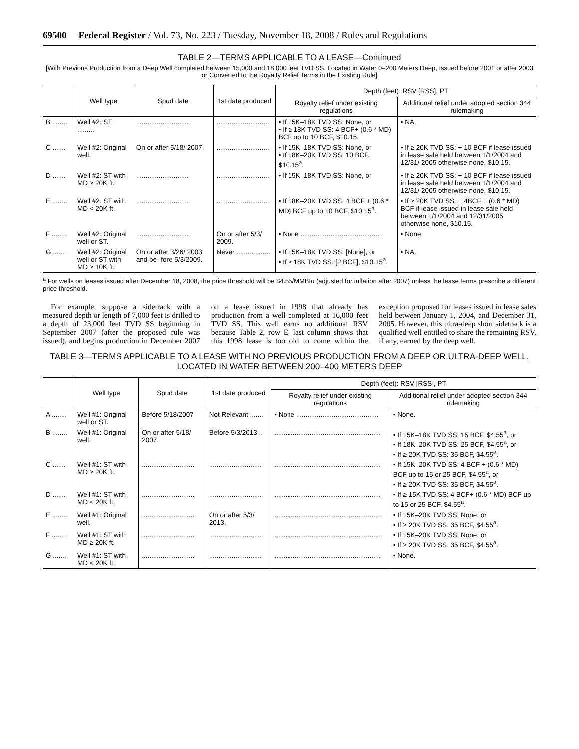69500 Federal Register / Vol. 73, No. 223 / Tuesday, November 18, 2008 / Rules and Regulations
TABLE 2—TERMS APPLICABLE TO A LEASE—Continued
[With Previous Production from a Deep Well completed between 15,000 and 18,000 feet TVD SS, Located in Water 0–200 Meters Deep, Issued before 2001 or after 2003 or Converted to the Royalty Relief Terms in the Existing Rule]
| | Well type | Spud date | 1st date produced | Depth (feet): RSV [RSS], PT | |
| --- | --- | --- | --- | --- | --- |
| | | | | Royalty relief under existing regulations | Additional relief under adopted section 344 rulemaking |
| B ........ | Well #2: ST ......... | ............................ | ............................ | • If 15K–18K TVD SS: None, or • If ≥ 18K TVD SS: 4 BCF+ (0.6 * MD) BCF up to 10 BCF, $10.15. | • NA. |
| C ....... | Well #2: Original well. | On or after 5/18/ 2007. | ............................ | • If 15K–18K TVD SS: None, or • If 18K–20K TVD SS: 10 BCF, $10.15<sup>a</sup>. | • If ≥ 20K TVD SS: + 10 BCF if lease issued in lease sale held between 1/1/2004 and 12/31/ 2005 otherwise none, $10.15. |
| D ....... | Well #2: ST with MD ≥ 20K ft. | ............................ | ............................ | • If 15K–18K TVD SS: None, or | • If ≥ 20K TVD SS: + 10 BCF if lease issued in lease sale held between 1/1/2004 and 12/31/ 2005 otherwise none, $10.15. |
| E ........ | Well #2: ST with MD < 20K ft. | ............................ | ............................ | • If 18K–20K TVD SS: 4 BCF + (0.6 * MD) BCF up to 10 BCF, $10.15<sup>a</sup>. | • If ≥ 20K TVD SS: + 4BCF + (0.6 * MD) BCF if lease issued in lease sale held between 1/1/2004 and 12/31/2005 otherwise none, $10.15. |
| F ........ | Well #2: Original well or ST. | ............................ | On or after 5/3/ 2009. | • None ............................................ | • None. |
| G ....... | Well #2: Original well or ST with MD ≥ 10K ft. | On or after 3/26/ 2003 and be- fore 5/3/2009. | Never .................. | • If 15K–18K TVD SS: [None], or • If ≥ 18K TVD SS: [2 BCF], $10.15<sup>a</sup>. | • NA. |
<sup>a</sup> For wells on leases issued after December 18, 2008, the price threshold will be $4.55/MMBtu (adjusted for inflation after 2007) unless the lease terms prescribe a different price threshold.
For example, suppose a sidetrack with a measured depth or length of 7,000 feet is drilled to a depth of 23,000 feet TVD SS beginning in September 2007 (after the proposed rule was issued), and begins production in December 2007 on a lease issued in 1998 that already has production from a well completed at 16,000 feet TVD SS. This well earns no additional RSV because Table 2, row E, last column shows that this 1998 lease is too old to come within the exception proposed for leases issued in lease sales held between January 1, 2004, and December 31, 2005. However, this ultra-deep short sidetrack is a qualified well entitled to share the remaining RSV, if any, earned by the deep well.
TABLE 3—TERMS APPLICABLE TO A LEASE WITH NO PREVIOUS PRODUCTION FROM A DEEP OR ULTRA-DEEP WELL, LOCATED IN WATER BETWEEN 200–400 METERS DEEP
| | Well type | Spud date | 1st date produced | Depth (feet): RSV [RSS], PT | |
| --- | --- | --- | --- | --- | --- |
| | | | | Royalty relief under existing regulations | Additional relief under adopted section 344 rulemaking |
| A ........ | Well #1: Original well or ST. | Before 5/18/2007 | Not Relevant ....... | • None ............................................ | • None. |
| B ........ | Well #1: Original well. | On or after 5/18/ 2007. | Before 5/3/2013 .. | ......................................................... | • If 15K–18K TVD SS: 15 BCF, $4.55<sup>a</sup>, or • If 18K–20K TVD SS: 25 BCF, $4.55<sup>a</sup>, or • If ≥ 20K TVD SS: 35 BCF, $4.55<sup>a</sup>. |
| C ....... | Well #1: ST with MD ≥ 20K ft. | ............................ | ............................ | ......................................................... | • If 15K–20K TVD SS: 4 BCF + (0.6 * MD) BCF up to 15 or 25 BCF, $4.55<sup>a</sup>, or • If ≥ 20K TVD SS: 35 BCF, $4.55<sup>a</sup>. |
| D ....... | Well #1: ST with MD < 20K ft. | ............................ | ............................ | ......................................................... | • If ≥ 15K TVD SS: 4 BCF+ (0.6 * MD) BCF up to 15 or 25 BCF, $4.55<sup>a</sup>. |
| E ........ | Well #1: Original well. | ............................ | On or after 5/3/ 2013. | ......................................................... | • If 15K–20K TVD SS: None, or • If ≥ 20K TVD SS: 35 BCF, $4.55<sup>a</sup>. |
| F ........ | Well #1: ST with MD ≥ 20K ft. | ............................ | ............................ | ......................................................... | • If 15K–20K TVD SS: None, or • If ≥ 20K TVD SS: 35 BCF, $4.55<sup>a</sup>. |
| G ....... | Well #1: ST with MD < 20K ft. | ............................ | ............................ | ......................................................... | • None. |